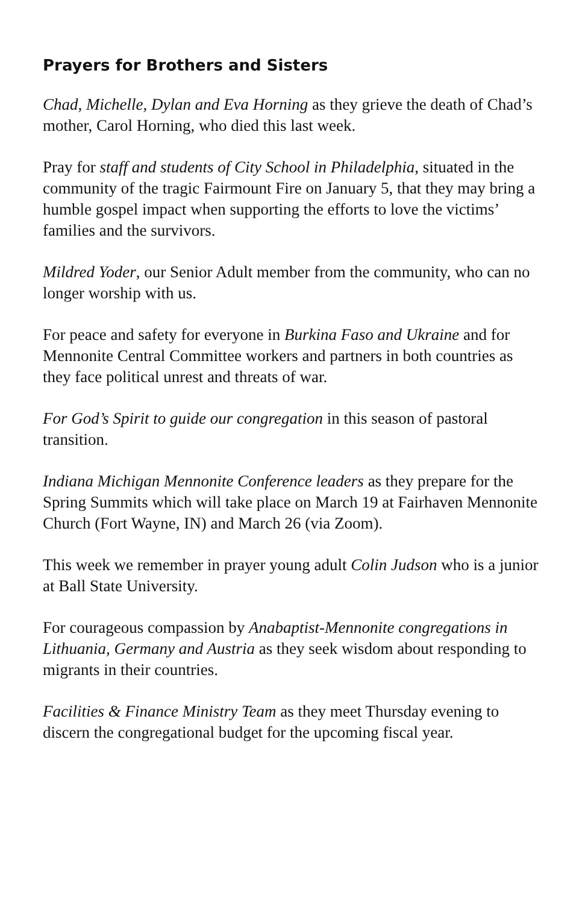Prayers for Brothers and Sisters
Chad, Michelle, Dylan and Eva Horning as they grieve the death of Chad’s mother, Carol Horning, who died this last week.
Pray for staff and students of City School in Philadelphia, situated in the community of the tragic Fairmount Fire on January 5, that they may bring a humble gospel impact when supporting the efforts to love the victims’ families and the survivors.
Mildred Yoder, our Senior Adult member from the community, who can no longer worship with us.
For peace and safety for everyone in Burkina Faso and Ukraine and for Mennonite Central Committee workers and partners in both countries as they face political unrest and threats of war.
For God’s Spirit to guide our congregation in this season of pastoral transition.
Indiana Michigan Mennonite Conference leaders as they prepare for the Spring Summits which will take place on March 19 at Fairhaven Mennonite Church (Fort Wayne, IN) and March 26 (via Zoom).
This week we remember in prayer young adult Colin Judson who is a junior at Ball State University.
For courageous compassion by Anabaptist-Mennonite congregations in Lithuania, Germany and Austria as they seek wisdom about responding to migrants in their countries.
Facilities & Finance Ministry Team as they meet Thursday evening to discern the congregational budget for the upcoming fiscal year.